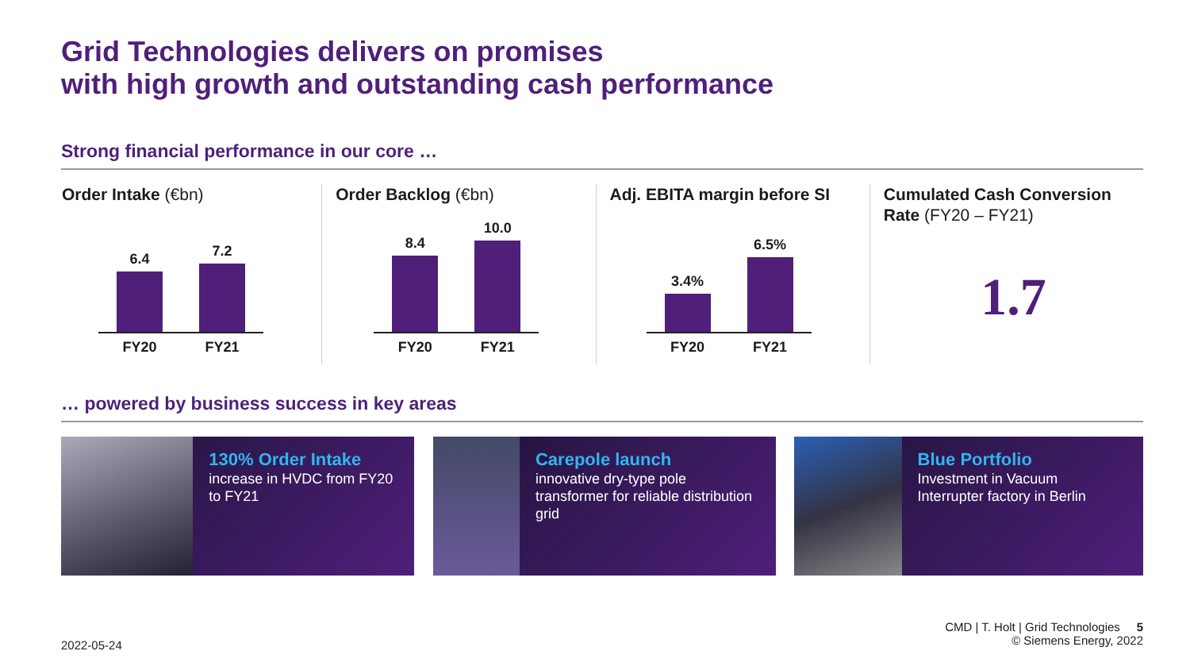Grid Technologies delivers on promises
with high growth and outstanding cash performance
Strong financial performance in our core …
Order Intake (€bn)
6.4
7.2
FY20 FY21
Order Backlog (€bn)
8.4
10.0
FY20 FY21
Adj. EBITA margin before SI
3.4%
6.5%
FY20 FY21
Cumulated Cash Conversion Rate (FY20 – FY21)
1.7
… powered by business success in key areas
130% Order Intake
increase in HVDC from FY20 to FY21
Carepole launch
innovative dry-type pole transformer for reliable distribution grid
Blue Portfolio
Investment in Vacuum Interrupter factory in Berlin
CMD | T. Holt | Grid Technologies 5
© Siemens Energy, 2022
2022-05-24